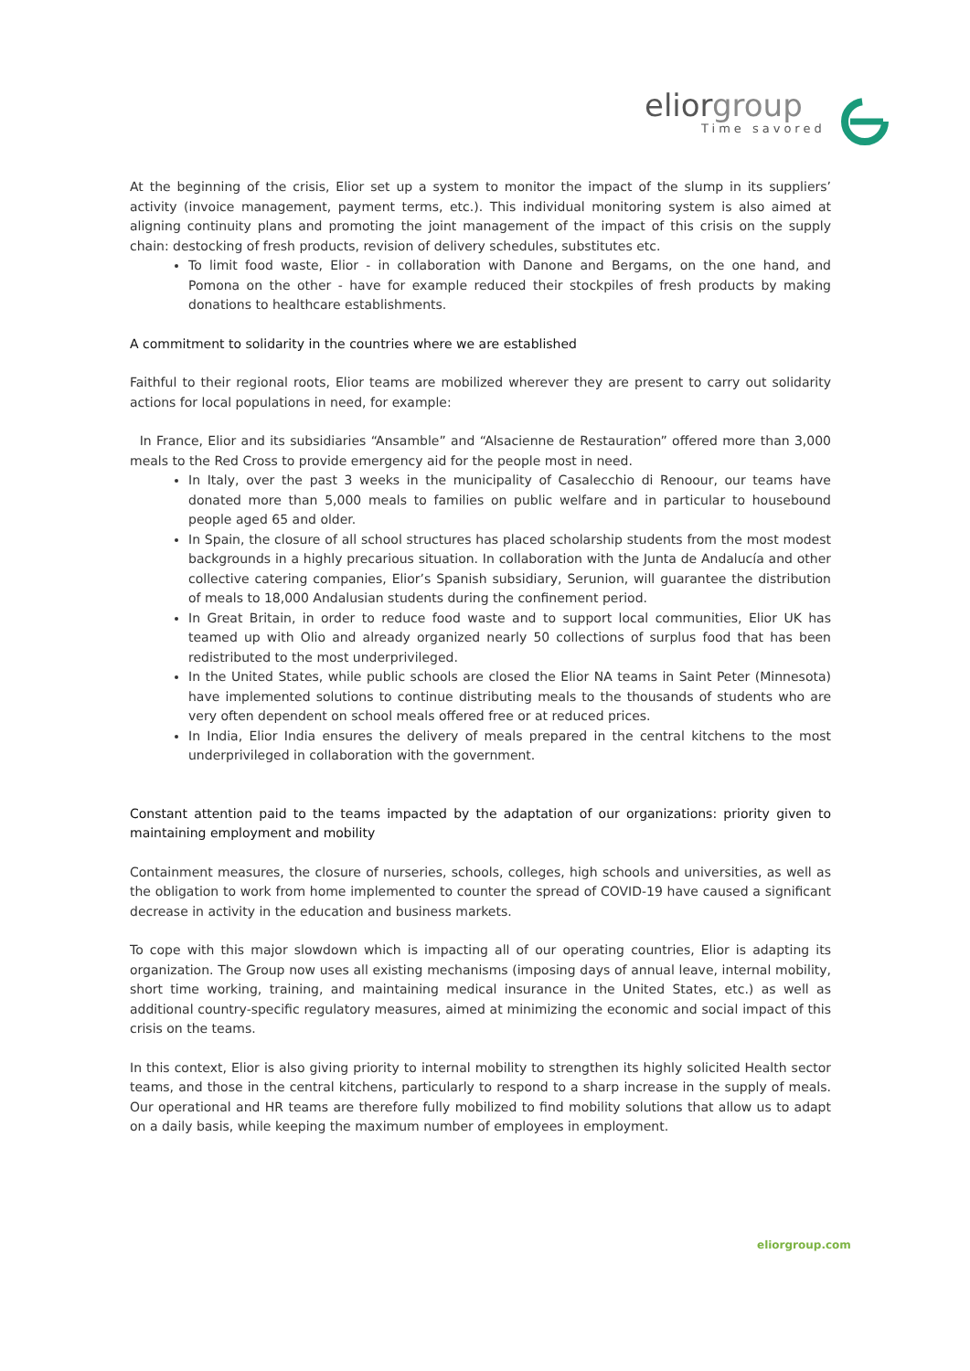elior group
Time savored
At the beginning of the crisis, Elior set up a system to monitor the impact of the slump in its suppliers’ activity (invoice management, payment terms, etc.). This individual monitoring system is also aimed at aligning continuity plans and promoting the joint management of the impact of this crisis on the supply chain: destocking of fresh products, revision of delivery schedules, substitutes etc.
To limit food waste, Elior - in collaboration with Danone and Bergams, on the one hand, and Pomona on the other - have for example reduced their stockpiles of fresh products by making donations to healthcare establishments.
A commitment to solidarity in the countries where we are established
Faithful to their regional roots, Elior teams are mobilized wherever they are present to carry out solidarity actions for local populations in need, for example:
In France, Elior and its subsidiaries “Ansamble” and “Alsacienne de Restauration” offered more than 3,000 meals to the Red Cross to provide emergency aid for the people most in need.
In Italy, over the past 3 weeks in the municipality of Casalecchio di Renoour, our teams have donated more than 5,000 meals to families on public welfare and in particular to housebound people aged 65 and older.
In Spain, the closure of all school structures has placed scholarship students from the most modest backgrounds in a highly precarious situation. In collaboration with the Junta de Andalucía and other collective catering companies, Elior’s Spanish subsidiary, Serunion, will guarantee the distribution of meals to 18,000 Andalusian students during the confinement period.
In Great Britain, in order to reduce food waste and to support local communities, Elior UK has teamed up with Olio and already organized nearly 50 collections of surplus food that has been redistributed to the most underprivileged.
In the United States, while public schools are closed the Elior NA teams in Saint Peter (Minnesota) have implemented solutions to continue distributing meals to the thousands of students who are very often dependent on school meals offered free or at reduced prices.
In India, Elior India ensures the delivery of meals prepared in the central kitchens to the most underprivileged in collaboration with the government.
Constant attention paid to the teams impacted by the adaptation of our organizations: priority given to maintaining employment and mobility
Containment measures, the closure of nurseries, schools, colleges, high schools and universities, as well as the obligation to work from home implemented to counter the spread of COVID-19 have caused a significant decrease in activity in the education and business markets.
To cope with this major slowdown which is impacting all of our operating countries, Elior is adapting its organization. The Group now uses all existing mechanisms (imposing days of annual leave, internal mobility, short time working, training, and maintaining medical insurance in the United States, etc.) as well as additional country-specific regulatory measures, aimed at minimizing the economic and social impact of this crisis on the teams.
In this context, Elior is also giving priority to internal mobility to strengthen its highly solicited Health sector teams, and those in the central kitchens, particularly to respond to a sharp increase in the supply of meals. Our operational and HR teams are therefore fully mobilized to find mobility solutions that allow us to adapt on a daily basis, while keeping the maximum number of employees in employment.
eliorgroup.com